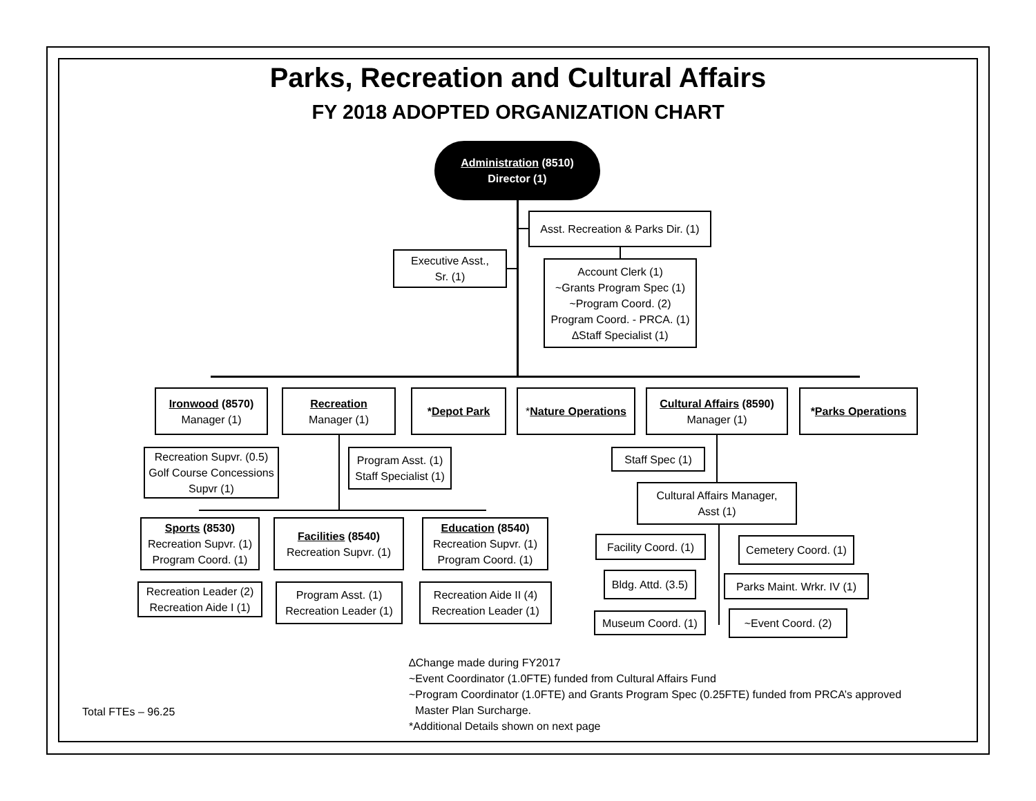Parks, Recreation and Cultural Affairs
FY 2018 ADOPTED ORGANIZATION CHART
Administration (8510)
Director (1)
Asst. Recreation & Parks Dir. (1)
Executive Asst.,
Sr. (1)
Account Clerk (1)
~Grants Program Spec (1)
~Program Coord. (2)
Program Coord. - PRCA. (1)
∆Staff Specialist (1)
Ironwood (8570)
Manager (1)
Recreation
Manager (1)
*Depot Park
*Nature Operations
Cultural Affairs (8590)
Manager (1)
*Parks Operations
Recreation Supvr. (0.5)
Golf Course Concessions
Supvr (1)
Program Asst. (1)
Staff Specialist (1)
Staff Spec (1)
Cultural Affairs Manager,
Asst (1)
Sports (8530)
Recreation Supvr. (1)
Program Coord. (1)
Facilities (8540)
Recreation Supvr. (1)
Education (8540)
Recreation Supvr. (1)
Program Coord. (1)
Recreation Leader (2)
Recreation Aide I (1)
Program Asst. (1)
Recreation Leader (1)
Recreation Aide II (4)
Recreation Leader (1)
Facility Coord. (1)
Cemetery Coord. (1)
Bldg. Attd. (3.5)
Parks Maint. Wrkr. IV (1)
Museum Coord. (1)
~Event Coord. (2)
∆Change made during FY2017
~Event Coordinator (1.0FTE) funded from Cultural Affairs Fund
~Program Coordinator (1.0FTE) and Grants Program Spec (0.25FTE) funded from PRCA’s approved
Master Plan Surcharge.
*Additional Details shown on next page
Total FTEs – 96.25